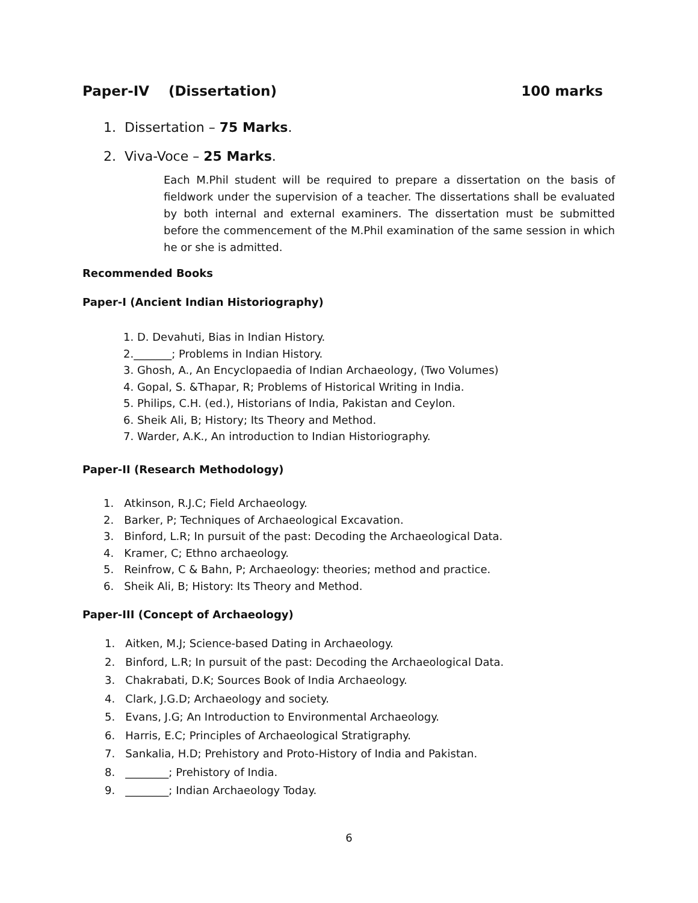Paper-IV (Dissertation) 100 marks
1. Dissertation – 75 Marks.
2. Viva-Voce – 25 Marks.
Each M.Phil student will be required to prepare a dissertation on the basis of fieldwork under the supervision of a teacher. The dissertations shall be evaluated by both internal and external examiners. The dissertation must be submitted before the commencement of the M.Phil examination of the same session in which he or she is admitted.
Recommended Books
Paper-I (Ancient Indian Historiography)
1. D. Devahuti, Bias in Indian History.
2._______; Problems in Indian History.
3. Ghosh, A., An Encyclopaedia of Indian Archaeology, (Two Volumes)
4. Gopal, S. &Thapar, R; Problems of Historical Writing in India.
5. Philips, C.H. (ed.), Historians of India, Pakistan and Ceylon.
6. Sheik Ali, B; History; Its Theory and Method.
7. Warder, A.K., An introduction to Indian Historiography.
Paper-II (Research Methodology)
1. Atkinson, R.J.C; Field Archaeology.
2. Barker, P; Techniques of Archaeological Excavation.
3. Binford, L.R; In pursuit of the past: Decoding the Archaeological Data.
4. Kramer, C; Ethno archaeology.
5. Reinfrow, C & Bahn, P; Archaeology: theories; method and practice.
6. Sheik Ali, B; History: Its Theory and Method.
Paper-III (Concept of Archaeology)
1. Aitken, M.J; Science-based Dating in Archaeology.
2. Binford, L.R; In pursuit of the past: Decoding the Archaeological Data.
3. Chakrabati, D.K; Sources Book of India Archaeology.
4. Clark, J.G.D; Archaeology and society.
5. Evans, J.G; An Introduction to Environmental Archaeology.
6. Harris, E.C; Principles of Archaeological Stratigraphy.
7. Sankalia, H.D; Prehistory and Proto-History of India and Pakistan.
8. ________; Prehistory of India.
9. ________; Indian Archaeology Today.
6